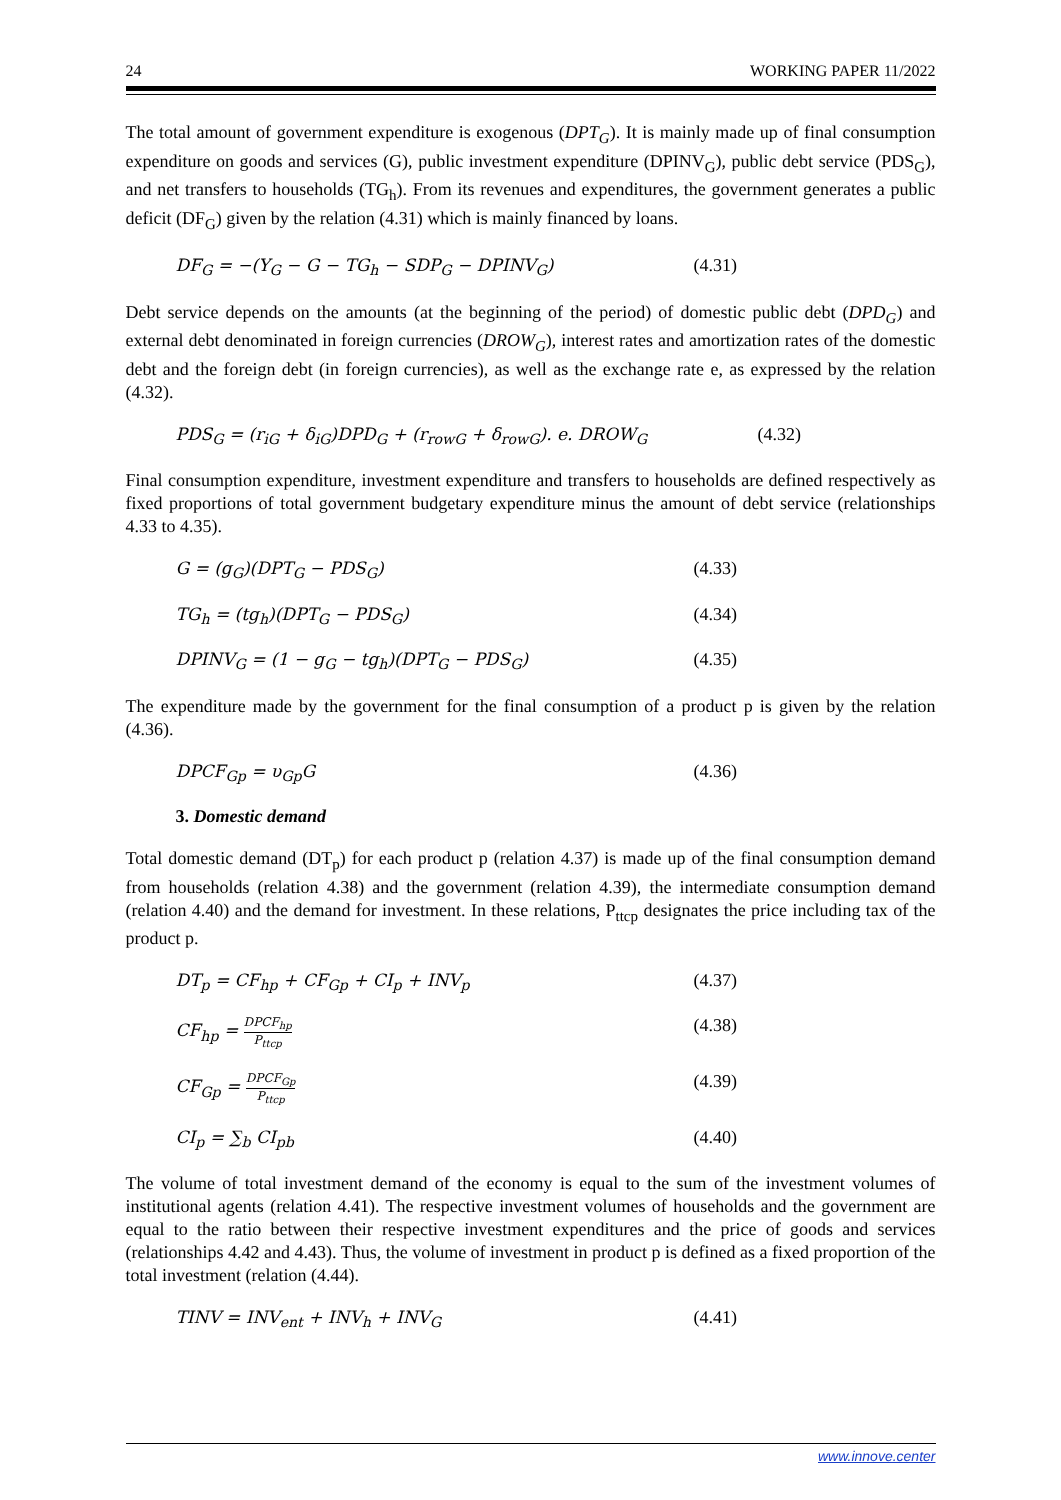24 WORKING PAPER 11/2022
The total amount of government expenditure is exogenous (DPT<sub>G</sub>). It is mainly made up of final consumption expenditure on goods and services (G), public investment expenditure (DPINV<sub>G</sub>), public debt service (PDS<sub>G</sub>), and net transfers to households (TG<sub>h</sub>). From its revenues and expenditures, the government generates a public deficit (DF<sub>G</sub>) given by the relation (4.31) which is mainly financed by loans.
DF<sub>G</sub> = −(Y<sub>G</sub> − G − TG<sub>h</sub> − SDP<sub>G</sub> − DPINV<sub>G</sub>) (4.31)
Debt service depends on the amounts (at the beginning of the period) of domestic public debt (DPD<sub>G</sub>) and external debt denominated in foreign currencies (DROW<sub>G</sub>), interest rates and amortization rates of the domestic debt and the foreign debt (in foreign currencies), as well as the exchange rate e, as expressed by the relation (4.32).
PDS<sub>G</sub> = (r<sub>iG</sub> + δ<sub>iG</sub>)DPD<sub>G</sub> + (r<sub>rowG</sub> + δ<sub>rowG</sub>). e. DROW<sub>G</sub> (4.32)
Final consumption expenditure, investment expenditure and transfers to households are defined respectively as fixed proportions of total government budgetary expenditure minus the amount of debt service (relationships 4.33 to 4.35).
G = (g<sub>G</sub>)(DPT<sub>G</sub> − PDS<sub>G</sub>) (4.33)
TG<sub>h</sub> = (tg<sub>h</sub>)(DPT<sub>G</sub> − PDS<sub>G</sub>) (4.34)
DPINV<sub>G</sub> = (1 − g<sub>G</sub> − tg<sub>h</sub>)(DPT<sub>G</sub> − PDS<sub>G</sub>) (4.35)
The expenditure made by the government for the final consumption of a product p is given by the relation (4.36).
DPCF<sub>Gp</sub> = υ<sub>Gp</sub>G (4.36)
3. Domestic demand
Total domestic demand (DT<sub>p</sub>) for each product p (relation 4.37) is made up of the final consumption demand from households (relation 4.38) and the government (relation 4.39), the intermediate consumption demand (relation 4.40) and the demand for investment. In these relations, P<sub>ttcp</sub> designates the price including tax of the product p.
DT<sub>p</sub> = CF<sub>hp</sub> + CF<sub>Gp</sub> + CI<sub>p</sub> + INV<sub>p</sub> (4.37)
CF<sub>hp</sub> = DPCF<sub>hp</sub> P<sub>ttcp</sub> (4.38)
CF<sub>Gp</sub> = DPCF<sub>Gp</sub> P<sub>ttcp</sub> (4.39)
CI<sub>p</sub> = ∑<sub>b</sub> CI<sub>pb</sub> (4.40)
The volume of total investment demand of the economy is equal to the sum of the investment volumes of institutional agents (relation 4.41). The respective investment volumes of households and the government are equal to the ratio between their respective investment expenditures and the price of goods and services (relationships 4.42 and 4.43). Thus, the volume of investment in product p is defined as a fixed proportion of the total investment (relation (4.44).
TINV = INV<sub>ent</sub> + INV<sub>h</sub> + INV<sub>G</sub> (4.41)
www.innove.center